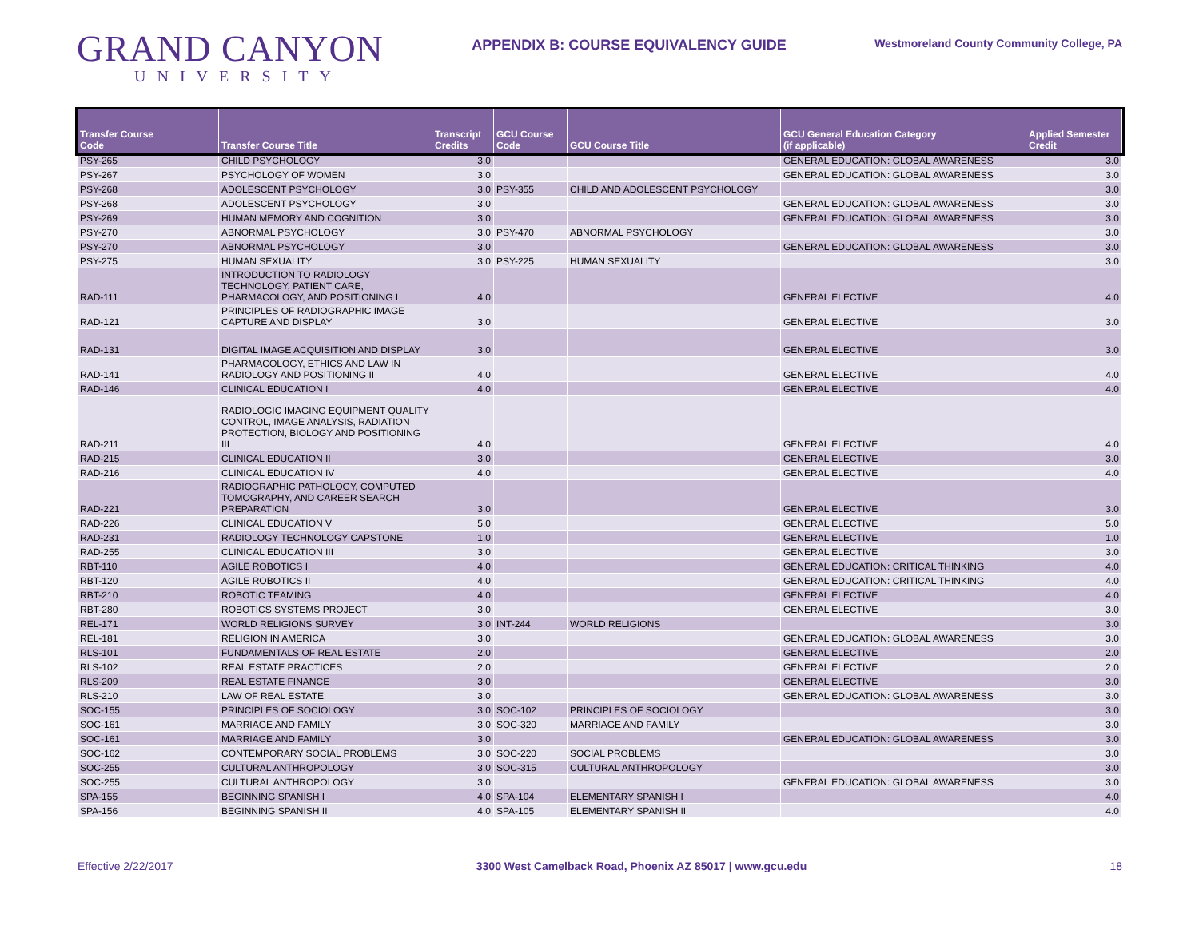GRAND CANYON
UNIVERSITY
APPENDIX B: COURSE EQUIVALENCY GUIDE
Westmoreland County Community College, PA
| Transfer Course Code | Transfer Course Title | Transcript Credits | GCU Course Code | GCU Course Title | GCU General Education Category (if applicable) | Applied Semester Credit |
| --- | --- | --- | --- | --- | --- | --- |
| PSY-265 | CHILD PSYCHOLOGY | 3.0 | | | GENERAL EDUCATION: GLOBAL AWARENESS | 3.0 |
| PSY-267 | PSYCHOLOGY OF WOMEN | 3.0 | | | GENERAL EDUCATION: GLOBAL AWARENESS | 3.0 |
| PSY-268 | ADOLESCENT PSYCHOLOGY | 3.0 | PSY-355 | CHILD AND ADOLESCENT PSYCHOLOGY | | 3.0 |
| PSY-268 | ADOLESCENT PSYCHOLOGY | 3.0 | | | GENERAL EDUCATION: GLOBAL AWARENESS | 3.0 |
| PSY-269 | HUMAN MEMORY AND COGNITION | 3.0 | | | GENERAL EDUCATION: GLOBAL AWARENESS | 3.0 |
| PSY-270 | ABNORMAL PSYCHOLOGY | 3.0 | PSY-470 | ABNORMAL PSYCHOLOGY | | 3.0 |
| PSY-270 | ABNORMAL PSYCHOLOGY | 3.0 | | | GENERAL EDUCATION: GLOBAL AWARENESS | 3.0 |
| PSY-275 | HUMAN SEXUALITY | 3.0 | PSY-225 | HUMAN SEXUALITY | | 3.0 |
| RAD-111 | INTRODUCTION TO RADIOLOGY TECHNOLOGY, PATIENT CARE, PHARMACOLOGY, AND POSITIONING I | 4.0 | | | GENERAL ELECTIVE | 4.0 |
| RAD-121 | PRINCIPLES OF RADIOGRAPHIC IMAGE CAPTURE AND DISPLAY | 3.0 | | | GENERAL ELECTIVE | 3.0 |
| RAD-131 | DIGITAL IMAGE ACQUISITION AND DISPLAY | 3.0 | | | GENERAL ELECTIVE | 3.0 |
| RAD-141 | PHARMACOLOGY, ETHICS AND LAW IN RADIOLOGY AND POSITIONING II | 4.0 | | | GENERAL ELECTIVE | 4.0 |
| RAD-146 | CLINICAL EDUCATION I | 4.0 | | | GENERAL ELECTIVE | 4.0 |
| RAD-211 | RADIOLOGIC IMAGING EQUIPMENT QUALITY CONTROL, IMAGE ANALYSIS, RADIATION PROTECTION, BIOLOGY AND POSITIONING III | 4.0 | | | GENERAL ELECTIVE | 4.0 |
| RAD-215 | CLINICAL EDUCATION II | 3.0 | | | GENERAL ELECTIVE | 3.0 |
| RAD-216 | CLINICAL EDUCATION IV | 4.0 | | | GENERAL ELECTIVE | 4.0 |
| RAD-221 | RADIOGRAPHIC PATHOLOGY, COMPUTED TOMOGRAPHY, AND CAREER SEARCH PREPARATION | 3.0 | | | GENERAL ELECTIVE | 3.0 |
| RAD-226 | CLINICAL EDUCATION V | 5.0 | | | GENERAL ELECTIVE | 5.0 |
| RAD-231 | RADIOLOGY TECHNOLOGY CAPSTONE | 1.0 | | | GENERAL ELECTIVE | 1.0 |
| RAD-255 | CLINICAL EDUCATION III | 3.0 | | | GENERAL ELECTIVE | 3.0 |
| RBT-110 | AGILE ROBOTICS I | 4.0 | | | GENERAL EDUCATION: CRITICAL THINKING | 4.0 |
| RBT-120 | AGILE ROBOTICS II | 4.0 | | | GENERAL EDUCATION: CRITICAL THINKING | 4.0 |
| RBT-210 | ROBOTIC TEAMING | 4.0 | | | GENERAL ELECTIVE | 4.0 |
| RBT-280 | ROBOTICS SYSTEMS PROJECT | 3.0 | | | GENERAL ELECTIVE | 3.0 |
| REL-171 | WORLD RELIGIONS SURVEY | 3.0 | INT-244 | WORLD RELIGIONS | | 3.0 |
| REL-181 | RELIGION IN AMERICA | 3.0 | | | GENERAL EDUCATION: GLOBAL AWARENESS | 3.0 |
| RLS-101 | FUNDAMENTALS OF REAL ESTATE | 2.0 | | | GENERAL ELECTIVE | 2.0 |
| RLS-102 | REAL ESTATE PRACTICES | 2.0 | | | GENERAL ELECTIVE | 2.0 |
| RLS-209 | REAL ESTATE FINANCE | 3.0 | | | GENERAL ELECTIVE | 3.0 |
| RLS-210 | LAW OF REAL ESTATE | 3.0 | | | GENERAL EDUCATION: GLOBAL AWARENESS | 3.0 |
| SOC-155 | PRINCIPLES OF SOCIOLOGY | 3.0 | SOC-102 | PRINCIPLES OF SOCIOLOGY | | 3.0 |
| SOC-161 | MARRIAGE AND FAMILY | 3.0 | SOC-320 | MARRIAGE AND FAMILY | | 3.0 |
| SOC-161 | MARRIAGE AND FAMILY | 3.0 | | | GENERAL EDUCATION: GLOBAL AWARENESS | 3.0 |
| SOC-162 | CONTEMPORARY SOCIAL PROBLEMS | 3.0 | SOC-220 | SOCIAL PROBLEMS | | 3.0 |
| SOC-255 | CULTURAL ANTHROPOLOGY | 3.0 | SOC-315 | CULTURAL ANTHROPOLOGY | | 3.0 |
| SOC-255 | CULTURAL ANTHROPOLOGY | 3.0 | | | GENERAL EDUCATION: GLOBAL AWARENESS | 3.0 |
| SPA-155 | BEGINNING SPANISH I | 4.0 | SPA-104 | ELEMENTARY SPANISH I | | 4.0 |
| SPA-156 | BEGINNING SPANISH II | 4.0 | SPA-105 | ELEMENTARY SPANISH II | | 4.0 |
Effective 2/22/2017 3300 West Camelback Road, Phoenix AZ 85017 | www.gcu.edu 18